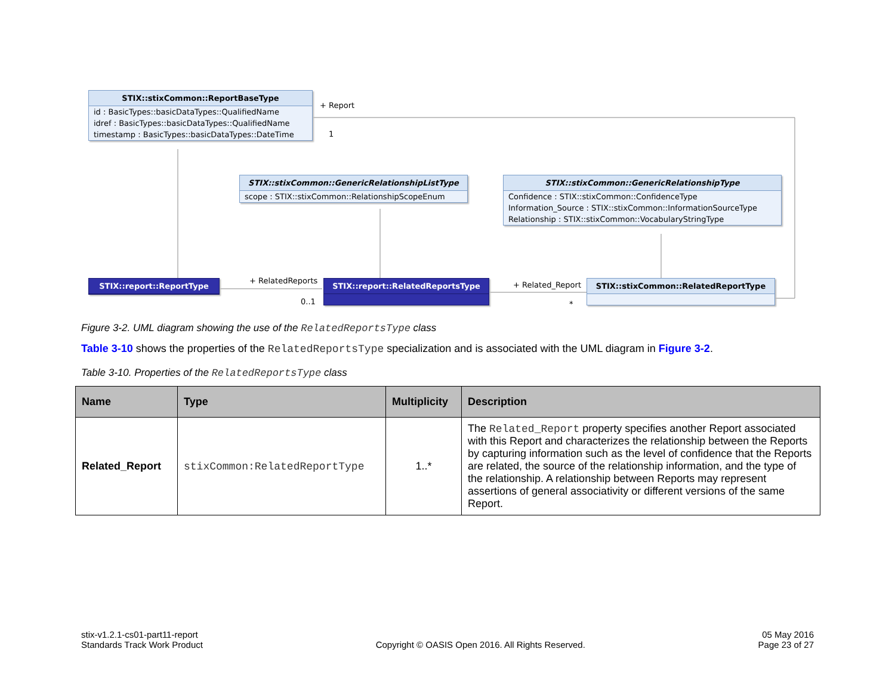STIX::stixCommon::ReportBaseType
id : BasicTypes::basicDataTypes::QualifiedName
idref : BasicTypes::basicDataTypes::QualifiedName
timestamp : BasicTypes::basicDataTypes::DateTime
+ Report
1
STIX::stixCommon::GenericRelationshipListType
scope : STIX::stixCommon::RelationshipScopeEnum
STIX::stixCommon::GenericRelationshipType
Confidence : STIX::stixCommon::ConfidenceType
Information_Source : STIX::stixCommon::InformationSourceType
Relationship : STIX::stixCommon::VocabularyStringType
STIX::report::ReportType + RelatedReports
0..1
STIX::report::RelatedReportsType + Related_Report
*
STIX::stixCommon::RelatedReportType
Figure 3-2. UML diagram showing the use of the RelatedReportsType class
Table 3-10 shows the properties of the RelatedReportsType specialization and is associated with the UML diagram in Figure 3-2.
Table 3-10. Properties of the RelatedReportsType class
| Name | Type | Multiplicity | Description |
| --- | --- | --- | --- |
| Related_Report | stixCommon:RelatedReportType | 1..* | The Related_Report property specifies another Report associated with this Report and characterizes the relationship between the Reports by capturing information such as the level of confidence that the Reports are related, the source of the relationship information, and the type of the relationship. A relationship between Reports may represent assertions of general associativity or different versions of the same Report. |
stix-v1.2.1-cs01-part11-report
Standards Track Work Product
Copyright © OASIS Open 2016. All Rights Reserved.
05 May 2016
Page 23 of 27